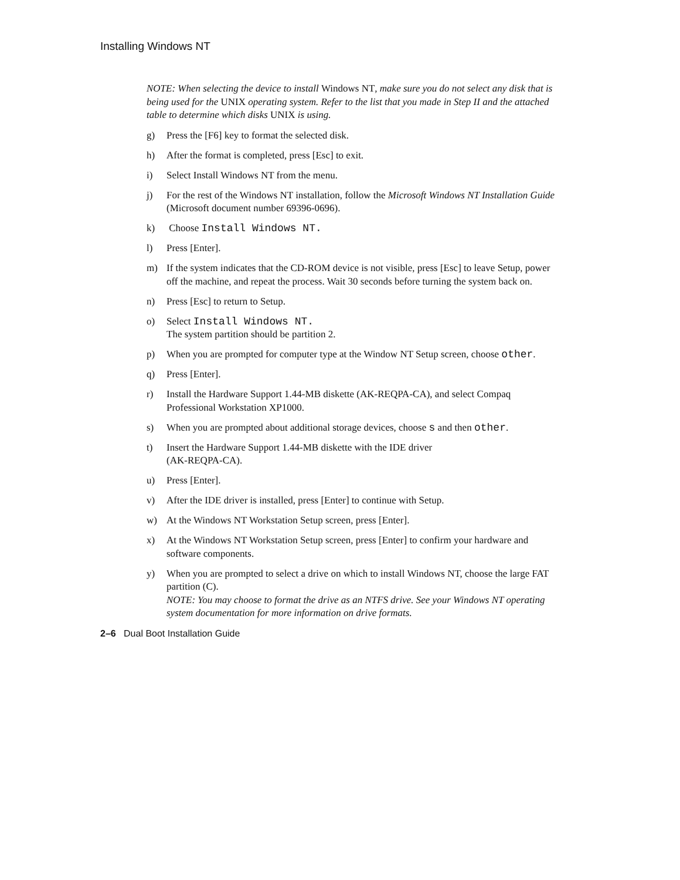Installing Windows NT
NOTE: When selecting the device to install Windows NT, make sure you do not select any disk that is being used for the UNIX operating system. Refer to the list that you made in Step II and the attached table to determine which disks UNIX is using.
g) Press the [F6] key to format the selected disk.
h) After the format is completed, press [Esc] to exit.
i) Select Install Windows NT from the menu.
j) For the rest of the Windows NT installation, follow the Microsoft Windows NT Installation Guide (Microsoft document number 69396-0696).
k) Choose Install Windows NT.
l) Press [Enter].
m) If the system indicates that the CD-ROM device is not visible, press [Esc] to leave Setup, power off the machine, and repeat the process. Wait 30 seconds before turning the system back on.
n) Press [Esc] to return to Setup.
o) Select Install Windows NT.
The system partition should be partition 2.
p) When you are prompted for computer type at the Window NT Setup screen, choose other.
q) Press [Enter].
r) Install the Hardware Support 1.44-MB diskette (AK-REQPA-CA), and select Compaq Professional Workstation XP1000.
s) When you are prompted about additional storage devices, choose s and then other.
t) Insert the Hardware Support 1.44-MB diskette with the IDE driver
(AK-REQPA-CA).
u) Press [Enter].
v) After the IDE driver is installed, press [Enter] to continue with Setup.
w) At the Windows NT Workstation Setup screen, press [Enter].
x) At the Windows NT Workstation Setup screen, press [Enter] to confirm your hardware and software components.
y) When you are prompted to select a drive on which to install Windows NT, choose the large FAT partition (C).
NOTE: You may choose to format the drive as an NTFS drive. See your Windows NT operating system documentation for more information on drive formats.
2–6 Dual Boot Installation Guide